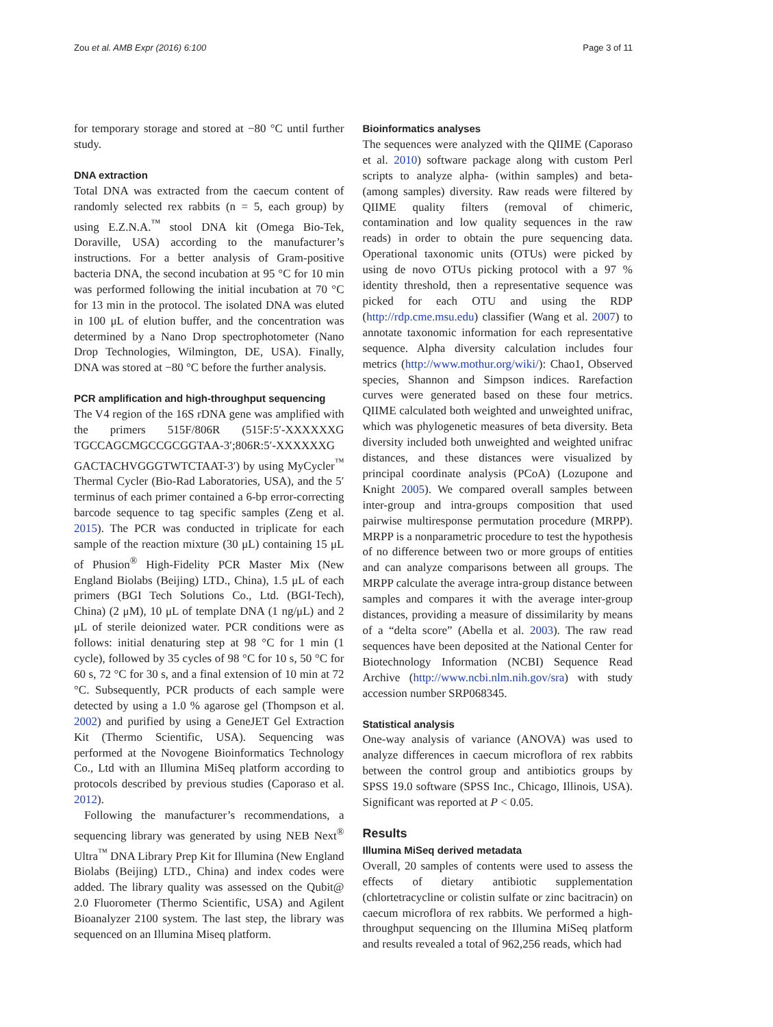Zou et al. AMB Expr (2016) 6:100 Page 3 of 11
for temporary storage and stored at −80 °C until further study.
DNA extraction
Total DNA was extracted from the caecum content of randomly selected rex rabbits (n = 5, each group) by using E.Z.N.A.<sup>™</sup> stool DNA kit (Omega Bio-Tek, Doraville, USA) according to the manufacturer’s instructions. For a better analysis of Gram-positive bacteria DNA, the second incubation at 95 °C for 10 min was performed following the initial incubation at 70 °C for 13 min in the protocol. The isolated DNA was eluted in 100 μL of elution buffer, and the concentration was determined by a Nano Drop spectrophotometer (Nano Drop Technologies, Wilmington, DE, USA). Finally, DNA was stored at −80 °C before the further analysis.
PCR amplification and high-throughput sequencing
The V4 region of the 16S rDNA gene was amplified with the primers 515F/806R (515F:5′-XXXXXXG TGCCAGCMGCCGCGGTAA-3′;806R:5′-XXXXXXG GACTACHVGGGTWTCTAAT-3′) by using MyCycler<sup>™</sup> Thermal Cycler (Bio-Rad Laboratories, USA), and the 5′ terminus of each primer contained a 6-bp error-correcting barcode sequence to tag specific samples (Zeng et al. 2015). The PCR was conducted in triplicate for each sample of the reaction mixture (30 μL) containing 15 μL of Phusion<sup>®</sup> High-Fidelity PCR Master Mix (New England Biolabs (Beijing) LTD., China), 1.5 μL of each primers (BGI Tech Solutions Co., Ltd. (BGI-Tech), China) (2 μM), 10 μL of template DNA (1 ng/μL) and 2 μL of sterile deionized water. PCR conditions were as follows: initial denaturing step at 98 °C for 1 min (1 cycle), followed by 35 cycles of 98 °C for 10 s, 50 °C for 60 s, 72 °C for 30 s, and a final extension of 10 min at 72 °C. Subsequently, PCR products of each sample were detected by using a 1.0 % agarose gel (Thompson et al. 2002) and purified by using a GeneJET Gel Extraction Kit (Thermo Scientific, USA). Sequencing was performed at the Novogene Bioinformatics Technology Co., Ltd with an Illumina MiSeq platform according to protocols described by previous studies (Caporaso et al. 2012).
Following the manufacturer’s recommendations, a sequencing library was generated by using NEB Next<sup>®</sup> Ultra<sup>™</sup> DNA Library Prep Kit for Illumina (New England Biolabs (Beijing) LTD., China) and index codes were added. The library quality was assessed on the Qubit@ 2.0 Fluorometer (Thermo Scientific, USA) and Agilent Bioanalyzer 2100 system. The last step, the library was sequenced on an Illumina Miseq platform.
Bioinformatics analyses
The sequences were analyzed with the QIIME (Caporaso et al. 2010) software package along with custom Perl scripts to analyze alpha- (within samples) and beta- (among samples) diversity. Raw reads were filtered by QIIME quality filters (removal of chimeric, contamination and low quality sequences in the raw reads) in order to obtain the pure sequencing data. Operational taxonomic units (OTUs) were picked by using de novo OTUs picking protocol with a 97 % identity threshold, then a representative sequence was picked for each OTU and using the RDP (http://rdp.cme.msu.edu) classifier (Wang et al. 2007) to annotate taxonomic information for each representative sequence. Alpha diversity calculation includes four metrics (http://www.mothur.org/wiki/): Chao1, Observed species, Shannon and Simpson indices. Rarefaction curves were generated based on these four metrics. QIIME calculated both weighted and unweighted unifrac, which was phylogenetic measures of beta diversity. Beta diversity included both unweighted and weighted unifrac distances, and these distances were visualized by principal coordinate analysis (PCoA) (Lozupone and Knight 2005). We compared overall samples between inter-group and intra-groups composition that used pairwise multiresponse permutation procedure (MRPP). MRPP is a nonparametric procedure to test the hypothesis of no difference between two or more groups of entities and can analyze comparisons between all groups. The MRPP calculate the average intra-group distance between samples and compares it with the average inter-group distances, providing a measure of dissimilarity by means of a “delta score” (Abella et al. 2003). The raw read sequences have been deposited at the National Center for Biotechnology Information (NCBI) Sequence Read Archive (http://www.ncbi.nlm.nih.gov/sra) with study accession number SRP068345.
Statistical analysis
One-way analysis of variance (ANOVA) was used to analyze differences in caecum microflora of rex rabbits between the control group and antibiotics groups by SPSS 19.0 software (SPSS Inc., Chicago, Illinois, USA). Significant was reported at P < 0.05.
Results
Illumina MiSeq derived metadata
Overall, 20 samples of contents were used to assess the effects of dietary antibiotic supplementation (chlortetracycline or colistin sulfate or zinc bacitracin) on caecum microflora of rex rabbits. We performed a high-throughput sequencing on the Illumina MiSeq platform and results revealed a total of 962,256 reads, which had